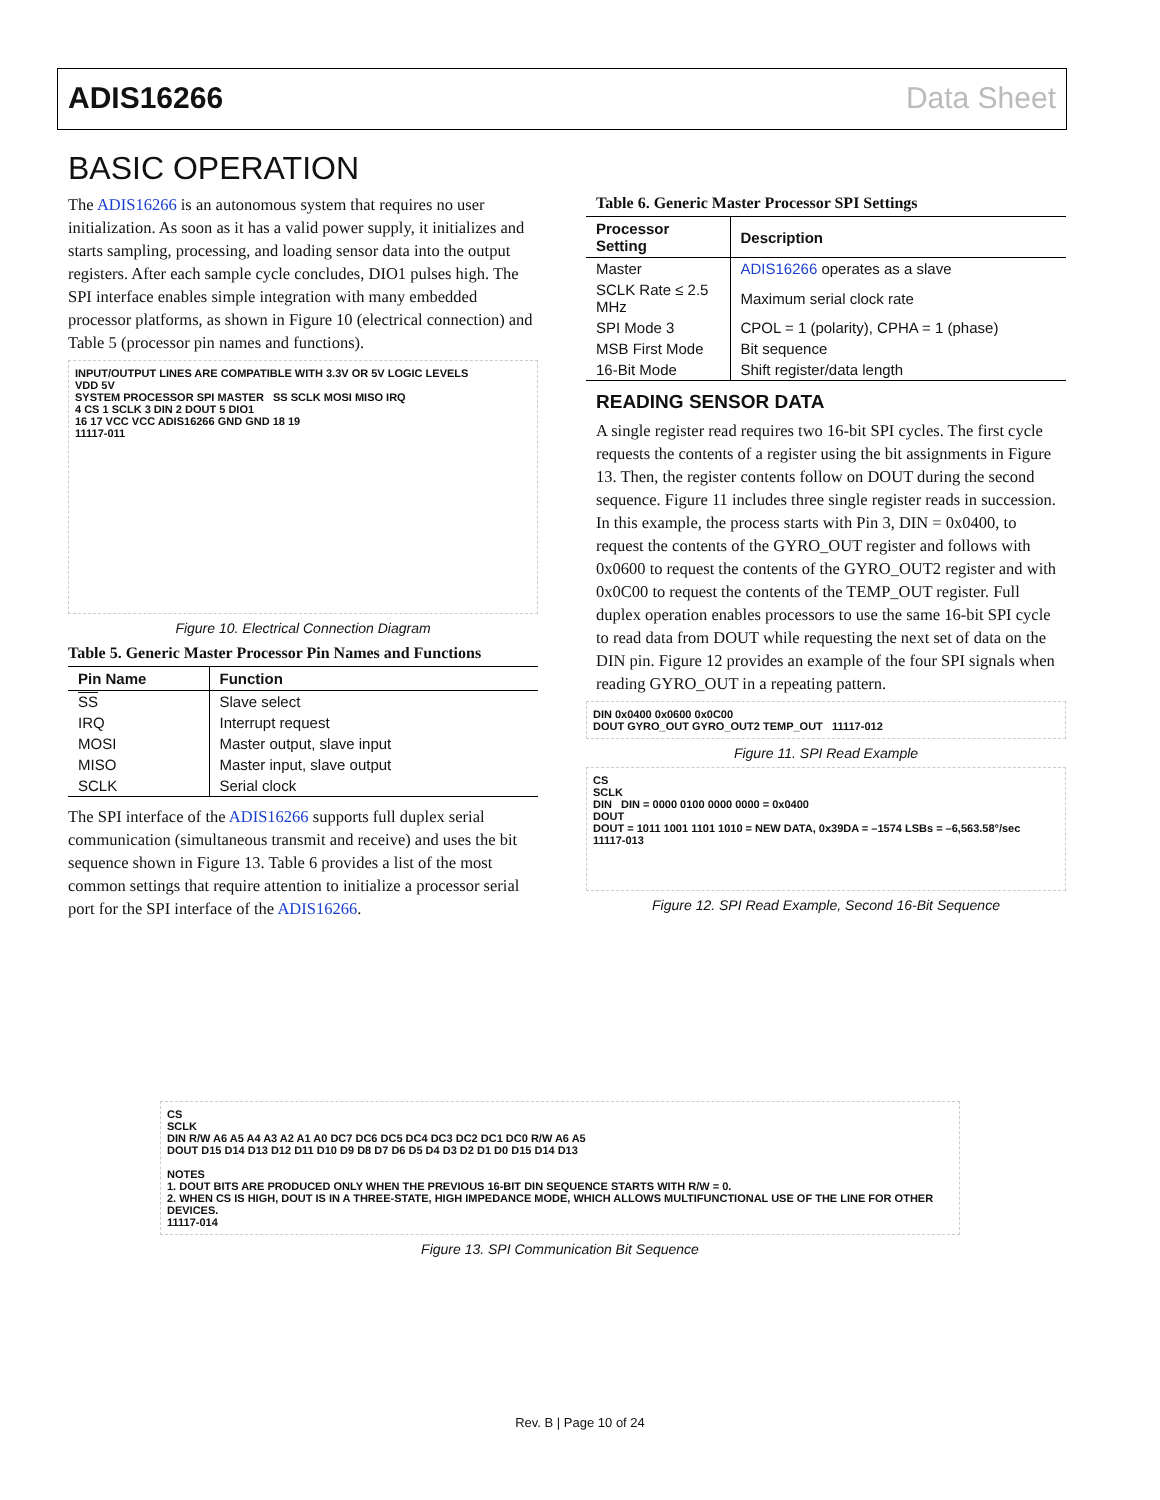ADIS16266 Data Sheet
BASIC OPERATION
The ADIS16266 is an autonomous system that requires no user initialization. As soon as it has a valid power supply, it initializes and starts sampling, processing, and loading sensor data into the output registers. After each sample cycle concludes, DIO1 pulses high. The SPI interface enables simple integration with many embedded processor platforms, as shown in Figure 10 (electrical connection) and Table 5 (processor pin names and functions).
INPUT/OUTPUT LINES ARE COMPATIBLE WITH 3.3V OR 5V LOGIC LEVELS
VDD 5V
SYSTEM PROCESSOR SPI MASTER SS SCLK MOSI MISO IRQ
4 CS 1 SCLK 3 DIN 2 DOUT 5 DIO1
16 17 VCC VCC ADIS16266 GND GND 18 19
11117-011
Figure 10. Electrical Connection Diagram
Table 5. Generic Master Processor Pin Names and Functions
| Pin Name | Function |
| --- | --- |
| SS | Slave select |
| IRQ | Interrupt request |
| MOSI | Master output, slave input |
| MISO | Master input, slave output |
| SCLK | Serial clock |
The SPI interface of the ADIS16266 supports full duplex serial communication (simultaneous transmit and receive) and uses the bit sequence shown in Figure 13. Table 6 provides a list of the most common settings that require attention to initialize a processor serial port for the SPI interface of the ADIS16266.
Table 6. Generic Master Processor SPI Settings
| Processor Setting | Description |
| --- | --- |
| Master | ADIS16266 operates as a slave |
| SCLK Rate ≤ 2.5 MHz | Maximum serial clock rate |
| SPI Mode 3 | CPOL = 1 (polarity), CPHA = 1 (phase) |
| MSB First Mode | Bit sequence |
| 16-Bit Mode | Shift register/data length |
READING SENSOR DATA
A single register read requires two 16-bit SPI cycles. The first cycle requests the contents of a register using the bit assignments in Figure 13. Then, the register contents follow on DOUT during the second sequence. Figure 11 includes three single register reads in succession. In this example, the process starts with Pin 3, DIN = 0x0400, to request the contents of the GYRO_OUT register and follows with 0x0600 to request the contents of the GYRO_OUT2 register and with 0x0C00 to request the contents of the TEMP_OUT register. Full duplex operation enables processors to use the same 16-bit SPI cycle to read data from DOUT while requesting the next set of data on the DIN pin. Figure 12 provides an example of the four SPI signals when reading GYRO_OUT in a repeating pattern.
DIN 0x0400 0x0600 0x0C00
DOUT GYRO_OUT GYRO_OUT2 TEMP_OUT 11117-012
Figure 11. SPI Read Example
CS
SCLK
DIN DIN = 0000 0100 0000 0000 = 0x0400
DOUT
DOUT = 1011 1001 1101 1010 = NEW DATA, 0x39DA = –1574 LSBs = –6,563.58°/sec 11117-013
Figure 12. SPI Read Example, Second 16-Bit Sequence
CS
SCLK
DIN R/W A6 A5 A4 A3 A2 A1 A0 DC7 DC6 DC5 DC4 DC3 DC2 DC1 DC0 R/W A6 A5
DOUT D15 D14 D13 D12 D11 D10 D9 D8 D7 D6 D5 D4 D3 D2 D1 D0 D15 D14 D13
NOTES
1. DOUT BITS ARE PRODUCED ONLY WHEN THE PREVIOUS 16-BIT DIN SEQUENCE STARTS WITH R/W = 0.
2. WHEN CS IS HIGH, DOUT IS IN A THREE-STATE, HIGH IMPEDANCE MODE, WHICH ALLOWS MULTIFUNCTIONAL USE OF THE LINE FOR OTHER DEVICES.
11117-014
Figure 13. SPI Communication Bit Sequence
Rev. B | Page 10 of 24